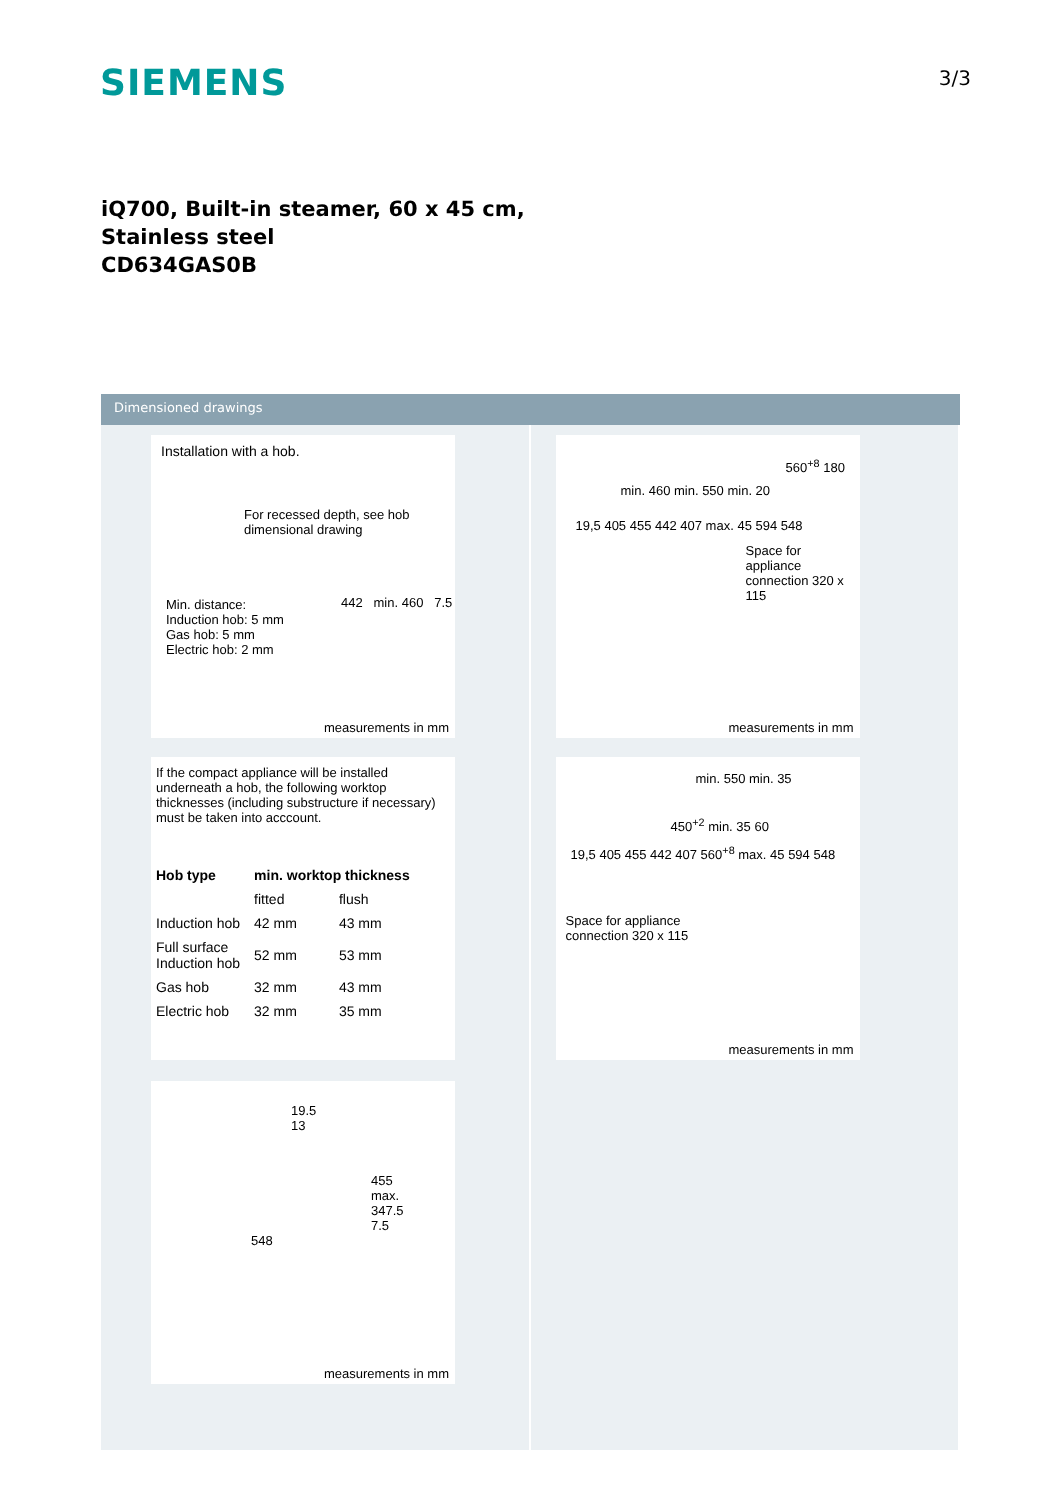SIEMENS
3/3
iQ700, Built-in steamer, 60 x 45 cm,
Stainless steel
CD634GAS0B
Dimensioned drawings
Installation with a hob.
For recessed depth, see hob dimensional drawing
Min. distance:
Induction hob: 5 mm
Gas hob: 5 mm
Electric hob: 2 mm
442 min. 460 7.5
measurements in mm
If the compact appliance will be installed underneath a hob, the following worktop thicknesses (including substructure if necessary) must be taken into acccount.
| Hob type | min. worktop thickness | |
| --- | --- | --- |
| | fitted | flush |
| Induction hob | 42 mm | 43 mm |
| Full surface Induction hob | 52 mm | 53 mm |
| Gas hob | 32 mm | 43 mm |
| Electric hob | 32 mm | 35 mm |
19.5
13
455
max.
347.5
7.5
548
measurements in mm
560<sup>+8</sup> 180
min. 460 min. 550 min. 20
19,5 405 455 442 407 max. 45 594 548
Space for appliance connection 320 x 115
measurements in mm
min. 550 min. 35
450<sup>+2</sup> min. 35 60
19,5 405 455 442 407 560<sup>+8</sup> max. 45 594 548
Space for appliance
connection 320 x 115
measurements in mm